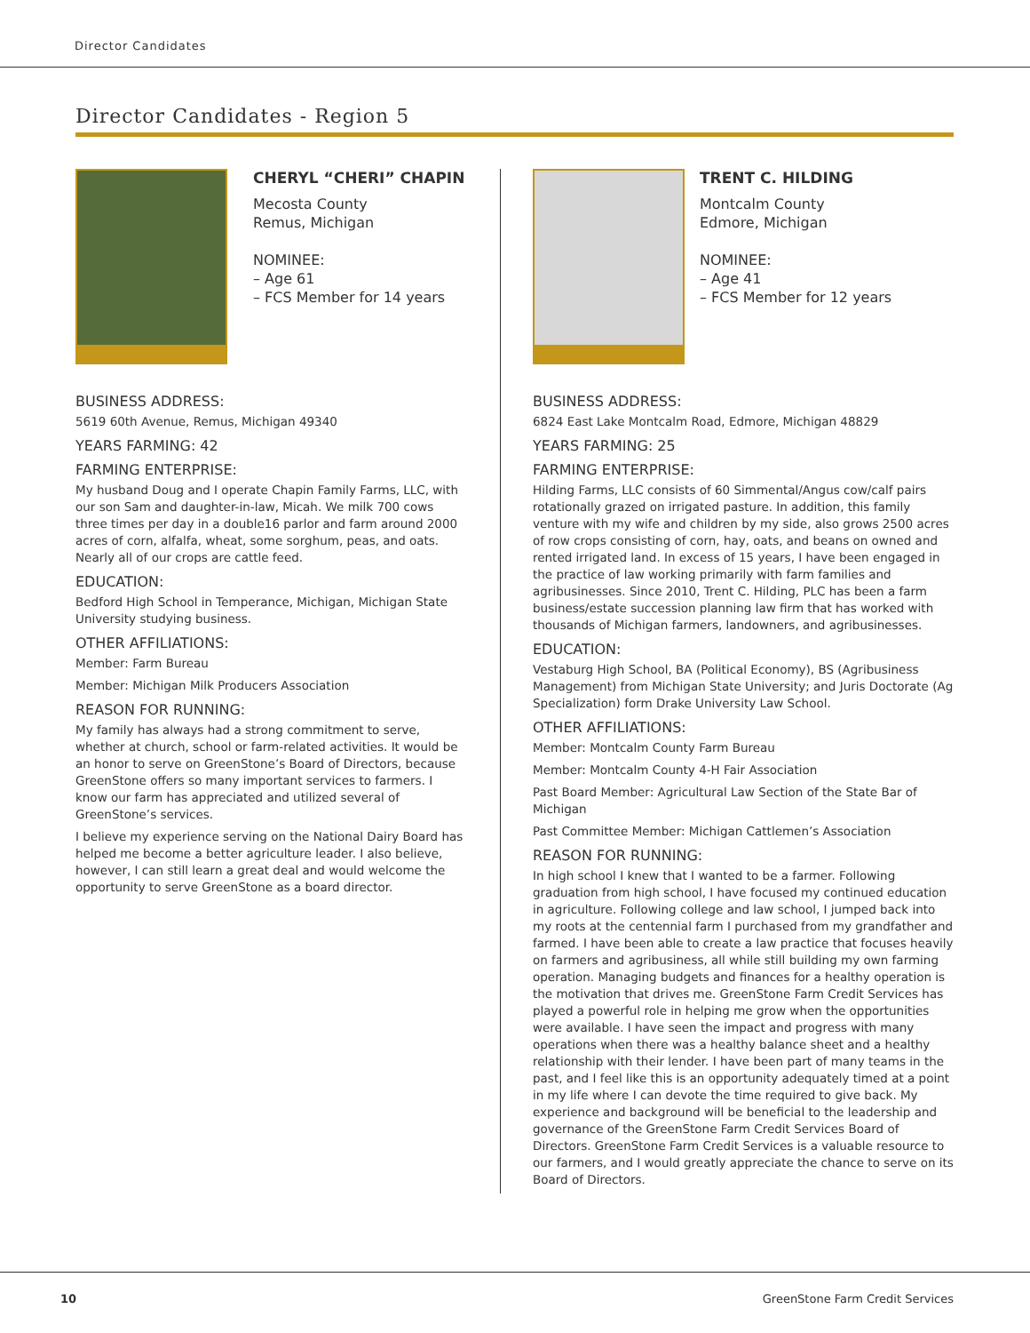Director Candidates
Director Candidates - Region 5
CHERYL “CHERI” CHAPIN
Mecosta County
Remus, Michigan
NOMINEE:
– Age 61
– FCS Member for 14 years
BUSINESS ADDRESS:
5619 60th Avenue, Remus, Michigan 49340
YEARS FARMING: 42
FARMING ENTERPRISE:
My husband Doug and I operate Chapin Family Farms, LLC, with our son Sam and daughter-in-law, Micah. We milk 700 cows three times per day in a double16 parlor and farm around 2000 acres of corn, alfalfa, wheat, some sorghum, peas, and oats. Nearly all of our crops are cattle feed.
EDUCATION:
Bedford High School in Temperance, Michigan, Michigan State University studying business.
OTHER AFFILIATIONS:
Member: Farm Bureau
Member: Michigan Milk Producers Association
REASON FOR RUNNING:
My family has always had a strong commitment to serve, whether at church, school or farm-related activities. It would be an honor to serve on GreenStone’s Board of Directors, because GreenStone offers so many important services to farmers. I know our farm has appreciated and utilized several of GreenStone’s services.
I believe my experience serving on the National Dairy Board has helped me become a better agriculture leader. I also believe, however, I can still learn a great deal and would welcome the opportunity to serve GreenStone as a board director.
TRENT C. HILDING
Montcalm County
Edmore, Michigan
NOMINEE:
– Age 41
– FCS Member for 12 years
BUSINESS ADDRESS:
6824 East Lake Montcalm Road, Edmore, Michigan 48829
YEARS FARMING: 25
FARMING ENTERPRISE:
Hilding Farms, LLC consists of 60 Simmental/Angus cow/calf pairs rotationally grazed on irrigated pasture. In addition, this family venture with my wife and children by my side, also grows 2500 acres of row crops consisting of corn, hay, oats, and beans on owned and rented irrigated land. In excess of 15 years, I have been engaged in the practice of law working primarily with farm families and agribusinesses. Since 2010, Trent C. Hilding, PLC has been a farm business/estate succession planning law firm that has worked with thousands of Michigan farmers, landowners, and agribusinesses.
EDUCATION:
Vestaburg High School, BA (Political Economy), BS (Agribusiness Management) from Michigan State University; and Juris Doctorate (Ag Specialization) form Drake University Law School.
OTHER AFFILIATIONS:
Member: Montcalm County Farm Bureau
Member: Montcalm County 4-H Fair Association
Past Board Member: Agricultural Law Section of the State Bar of Michigan
Past Committee Member: Michigan Cattlemen’s Association
REASON FOR RUNNING:
In high school I knew that I wanted to be a farmer. Following graduation from high school, I have focused my continued education in agriculture. Following college and law school, I jumped back into my roots at the centennial farm I purchased from my grandfather and farmed. I have been able to create a law practice that focuses heavily on farmers and agribusiness, all while still building my own farming operation. Managing budgets and finances for a healthy operation is the motivation that drives me. GreenStone Farm Credit Services has played a powerful role in helping me grow when the opportunities were available. I have seen the impact and progress with many operations when there was a healthy balance sheet and a healthy relationship with their lender. I have been part of many teams in the past, and I feel like this is an opportunity adequately timed at a point in my life where I can devote the time required to give back. My experience and background will be beneficial to the leadership and governance of the GreenStone Farm Credit Services Board of Directors. GreenStone Farm Credit Services is a valuable resource to our farmers, and I would greatly appreciate the chance to serve on its Board of Directors.
10 GreenStone Farm Credit Services